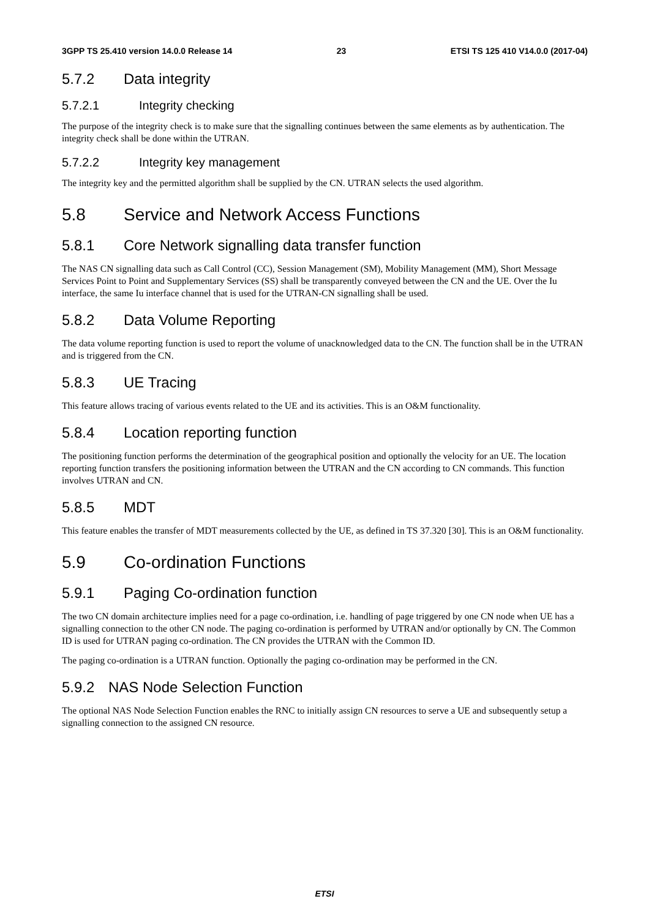3GPP TS 25.410 version 14.0.0 Release 14 23 ETSI TS 125 410 V14.0.0 (2017-04)
5.7.2 Data integrity
5.7.2.1 Integrity checking
The purpose of the integrity check is to make sure that the signalling continues between the same elements as by authentication. The integrity check shall be done within the UTRAN.
5.7.2.2 Integrity key management
The integrity key and the permitted algorithm shall be supplied by the CN. UTRAN selects the used algorithm.
5.8 Service and Network Access Functions
5.8.1 Core Network signalling data transfer function
The NAS CN signalling data such as Call Control (CC), Session Management (SM), Mobility Management (MM), Short Message Services Point to Point and Supplementary Services (SS) shall be transparently conveyed between the CN and the UE. Over the Iu interface, the same Iu interface channel that is used for the UTRAN-CN signalling shall be used.
5.8.2 Data Volume Reporting
The data volume reporting function is used to report the volume of unacknowledged data to the CN. The function shall be in the UTRAN and is triggered from the CN.
5.8.3 UE Tracing
This feature allows tracing of various events related to the UE and its activities. This is an O&M functionality.
5.8.4 Location reporting function
The positioning function performs the determination of the geographical position and optionally the velocity for an UE. The location reporting function transfers the positioning information between the UTRAN and the CN according to CN commands. This function involves UTRAN and CN.
5.8.5 MDT
This feature enables the transfer of MDT measurements collected by the UE, as defined in TS 37.320 [30]. This is an O&M functionality.
5.9 Co-ordination Functions
5.9.1 Paging Co-ordination function
The two CN domain architecture implies need for a page co-ordination, i.e. handling of page triggered by one CN node when UE has a signalling connection to the other CN node. The paging co-ordination is performed by UTRAN and/or optionally by CN. The Common ID is used for UTRAN paging co-ordination. The CN provides the UTRAN with the Common ID.
The paging co-ordination is a UTRAN function. Optionally the paging co-ordination may be performed in the CN.
5.9.2 NAS Node Selection Function
The optional NAS Node Selection Function enables the RNC to initially assign CN resources to serve a UE and subsequently setup a signalling connection to the assigned CN resource.
ETSI